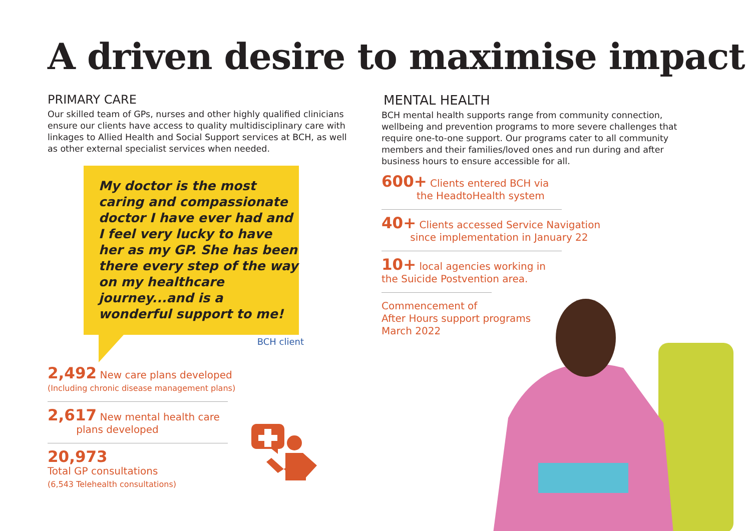A driven desire to maximise impact
PRIMARY CARE
Our skilled team of GPs, nurses and other highly qualified clinicians ensure our clients have access to quality multidisciplinary care with linkages to Allied Health and Social Support services at BCH, as well as other external specialist services when needed.
My doctor is the most caring and compassionate doctor I have ever had and I feel very lucky to have her as my GP. She has been there every step of the way on my healthcare journey...and is a wonderful support to me!
BCH client
2,492 New care plans developed
(Including chronic disease management plans)
2,617 New mental health care
plans developed
20,973
Total GP consultations
(6,543 Telehealth consultations)
MENTAL HEALTH
BCH mental health supports range from community connection, wellbeing and prevention programs to more severe challenges that require one-to-one support. Our programs cater to all community members and their families/loved ones and run during and after business hours to ensure accessible for all.
600+ Clients entered BCH via
the HeadtoHealth system
40+ Clients accessed Service Navigation
since implementation in January 22
10+ local agencies working in
the Suicide Postvention area.
Commencement of
After Hours support programs
March 2022